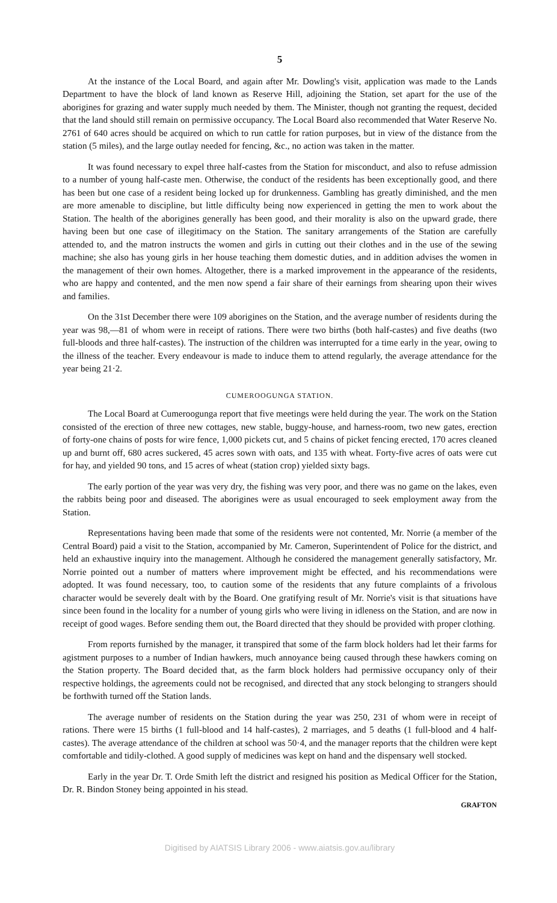5
At the instance of the Local Board, and again after Mr. Dowling's visit, application was made to the Lands Department to have the block of land known as Reserve Hill, adjoining the Station, set apart for the use of the aborigines for grazing and water supply much needed by them. The Minister, though not granting the request, decided that the land should still remain on permissive occupancy. The Local Board also recommended that Water Reserve No. 2761 of 640 acres should be acquired on which to run cattle for ration purposes, but in view of the distance from the station (5 miles), and the large outlay needed for fencing, &c., no action was taken in the matter.
It was found necessary to expel three half-castes from the Station for misconduct, and also to refuse admission to a number of young half-caste men. Otherwise, the conduct of the residents has been exceptionally good, and there has been but one case of a resident being locked up for drunkenness. Gambling has greatly diminished, and the men are more amenable to discipline, but little difficulty being now experienced in getting the men to work about the Station. The health of the aborigines generally has been good, and their morality is also on the upward grade, there having been but one case of illegitimacy on the Station. The sanitary arrangements of the Station are carefully attended to, and the matron instructs the women and girls in cutting out their clothes and in the use of the sewing machine; she also has young girls in her house teaching them domestic duties, and in addition advises the women in the management of their own homes. Altogether, there is a marked improvement in the appearance of the residents, who are happy and contented, and the men now spend a fair share of their earnings from shearing upon their wives and families.
On the 31st December there were 109 aborigines on the Station, and the average number of residents during the year was 98,—81 of whom were in receipt of rations. There were two births (both half-castes) and five deaths (two full-bloods and three half-castes). The instruction of the children was interrupted for a time early in the year, owing to the illness of the teacher. Every endeavour is made to induce them to attend regularly, the average attendance for the year being 21·2.
CUMEROOGUNGA STATION.
The Local Board at Cumeroogunga report that five meetings were held during the year. The work on the Station consisted of the erection of three new cottages, new stable, buggy-house, and harness-room, two new gates, erection of forty-one chains of posts for wire fence, 1,000 pickets cut, and 5 chains of picket fencing erected, 170 acres cleaned up and burnt off, 680 acres suckered, 45 acres sown with oats, and 135 with wheat. Forty-five acres of oats were cut for hay, and yielded 90 tons, and 15 acres of wheat (station crop) yielded sixty bags.
The early portion of the year was very dry, the fishing was very poor, and there was no game on the lakes, even the rabbits being poor and diseased. The aborigines were as usual encouraged to seek employment away from the Station.
Representations having been made that some of the residents were not contented, Mr. Norrie (a member of the Central Board) paid a visit to the Station, accompanied by Mr. Cameron, Superintendent of Police for the district, and held an exhaustive inquiry into the management. Although he considered the management generally satisfactory, Mr. Norrie pointed out a number of matters where improvement might be effected, and his recommendations were adopted. It was found necessary, too, to caution some of the residents that any future complaints of a frivolous character would be severely dealt with by the Board. One gratifying result of Mr. Norrie's visit is that situations have since been found in the locality for a number of young girls who were living in idleness on the Station, and are now in receipt of good wages. Before sending them out, the Board directed that they should be provided with proper clothing.
From reports furnished by the manager, it transpired that some of the farm block holders had let their farms for agistment purposes to a number of Indian hawkers, much annoyance being caused through these hawkers coming on the Station property. The Board decided that, as the farm block holders had permissive occupancy only of their respective holdings, the agreements could not be recognised, and directed that any stock belonging to strangers should be forthwith turned off the Station lands.
The average number of residents on the Station during the year was 250, 231 of whom were in receipt of rations. There were 15 births (1 full-blood and 14 half-castes), 2 marriages, and 5 deaths (1 full-blood and 4 half-castes). The average attendance of the children at school was 50·4, and the manager reports that the children were kept comfortable and tidily-clothed. A good supply of medicines was kept on hand and the dispensary well stocked.
Early in the year Dr. T. Orde Smith left the district and resigned his position as Medical Officer for the Station, Dr. R. Bindon Stoney being appointed in his stead.
GRAFTON
Digitised by AIATSIS Library 2006 - www.aiatsis.gov.au/library